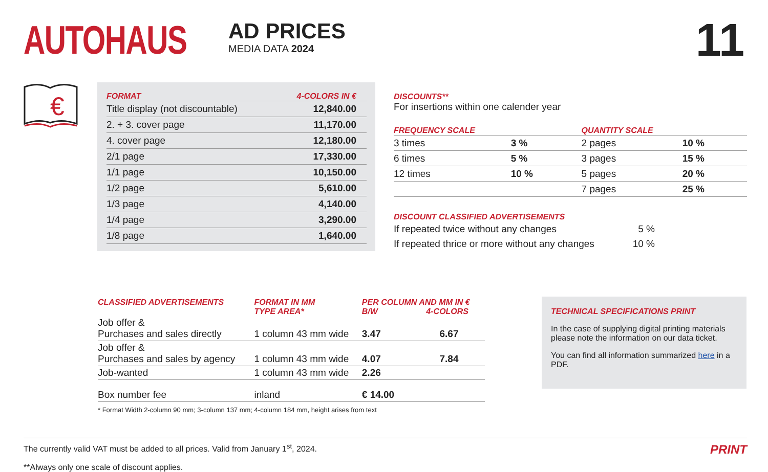AUTOHAUS
AD PRICES
MEDIA DATA 2024
11
€
| FORMAT | 4-COLORS IN € |
| --- | --- |
| Title display (not discountable) | 12,840.00 |
| 2. + 3. cover page | 11,170.00 |
| 4. cover page | 12,180.00 |
| 2/1 page | 17,330.00 |
| 1/1 page | 10,150.00 |
| 1/2 page | 5,610.00 |
| 1/3 page | 4,140.00 |
| 1/4 page | 3,290.00 |
| 1/8 page | 1,640.00 |
DISCOUNTS**
For insertions within one calender year
| FREQUENCY SCALE | | QUANTITY SCALE | |
| --- | --- | --- | --- |
| 3 times | 3 % | 2 pages | 10 % |
| 6 times | 5 % | 3 pages | 15 % |
| 12 times | 10 % | 5 pages | 20 % |
| | | 7 pages | 25 % |
DISCOUNT CLASSIFIED ADVERTISEMENTS
| If repeated twice without any changes | 5 % |
| If repeated thrice or more without any changes | 10 % |
| CLASSIFIED ADVERTISEMENTS | FORMAT IN MM TYPE AREA* | PER COLUMN AND MM IN € B/W 4-COLORS | |
| --- | --- | --- | --- |
| Job offer & Purchases and sales directly | 1 column 43 mm wide | 3.47 | 6.67 |
| Job offer & Purchases and sales by agency | 1 column 43 mm wide | 4.07 | 7.84 |
| Job-wanted | 1 column 43 mm wide | 2.26 | |
| Box number fee | inland | € 14.00 | |
* Format Width 2-column 90 mm; 3-column 137 mm; 4-column 184 mm, height arises from text
TECHNICAL SPECIFICATIONS PRINT
In the case of supplying digital printing materials please note the information on our data ticket.
You can find all information summarized here in a PDF.
The currently valid VAT must be added to all prices. Valid from January 1<sup>st</sup>, 2024.
**Always only one scale of discount applies.
PRINT